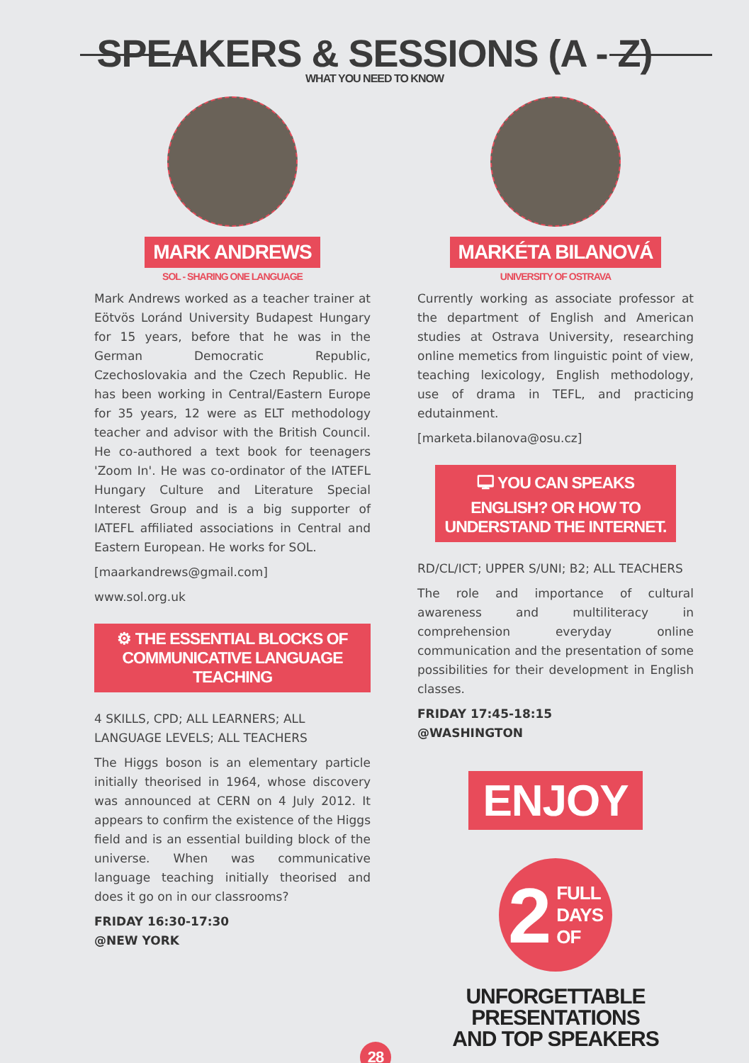SPEAKERS & SESSIONS (A - Z)
WHAT YOU NEED TO KNOW
MARK ANDREWS
SOL - SHARING ONE LANGUAGE
Mark Andrews worked as a teacher trainer at Eötvös Loránd University Budapest Hungary for 15 years, before that he was in the German Democratic Republic, Czechoslovakia and the Czech Republic. He has been working in Central/Eastern Europe for 35 years, 12 were as ELT methodology teacher and advisor with the British Council. He co-authored a text book for teenagers 'Zoom In'. He was co-ordinator of the IATEFL Hungary Culture and Literature Special Interest Group and is a big supporter of IATEFL affiliated associations in Central and Eastern European. He works for SOL.
[maarkandrews@gmail.com]
www.sol.org.uk
⚙ THE ESSENTIAL BLOCKS OF COMMUNICATIVE LANGUAGE TEACHING
4 SKILLS, CPD; ALL LEARNERS; ALL LANGUAGE LEVELS; ALL TEACHERS
The Higgs boson is an elementary particle initially theorised in 1964, whose discovery was announced at CERN on 4 July 2012. It appears to confirm the existence of the Higgs field and is an essential building block of the universe. When was communicative language teaching initially theorised and does it go on in our classrooms?
FRIDAY 16:30-17:30
@NEW YORK
MARKÉTA BILANOVÁ
UNIVERSITY OF OSTRAVA
Currently working as associate professor at the department of English and American studies at Ostrava University, researching online memetics from linguistic point of view, teaching lexicology, English methodology, use of drama in TEFL, and practicing edutainment.
[marketa.bilanova@osu.cz]
🖵 YOU CAN SPEAKS ENGLISH? OR HOW TO UNDERSTAND THE INTERNET.
RD/CL/ICT; UPPER S/UNI; B2; ALL TEACHERS
The role and importance of cultural awareness and multiliteracy in comprehension everyday online communication and the presentation of some possibilities for their development in English classes.
FRIDAY 17:45-18:15
@WASHINGTON
ENJOY
2 FULL
DAYS
OF
UNFORGETTABLE PRESENTATIONS
AND TOP SPEAKERS
28